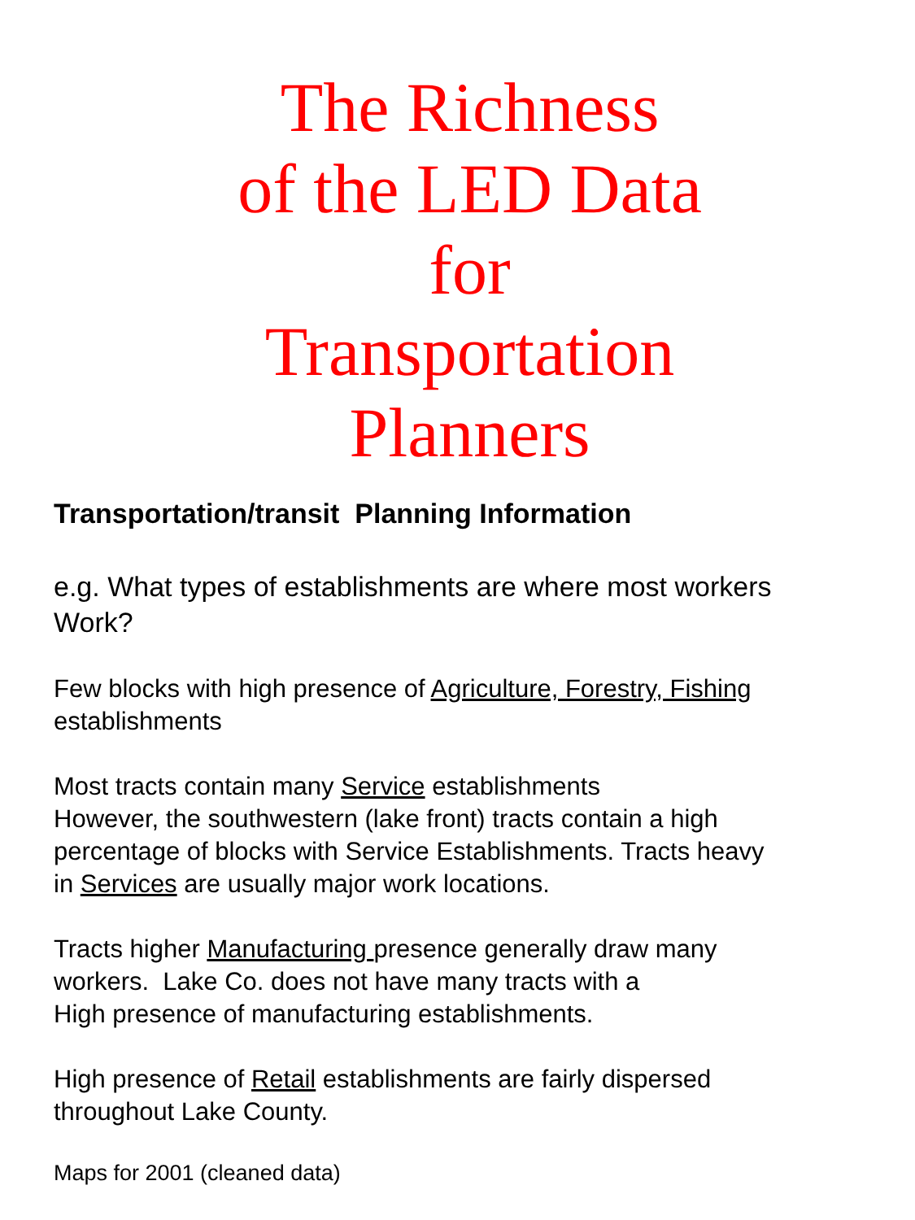The Richness
of the LED Data
for
Transportation
Planners
Transportation/transit Planning Information
e.g. What types of establishments are where most workers
Work?
Few blocks with high presence of Agriculture, Forestry, Fishing
establishments
Most tracts contain many Service establishments
However, the southwestern (lake front) tracts contain a high
percentage of blocks with Service Establishments. Tracts heavy
in Services are usually major work locations.
Tracts higher Manufacturing presence generally draw many
workers. Lake Co. does not have many tracts with a
High presence of manufacturing establishments.
High presence of Retail establishments are fairly dispersed
throughout Lake County.
Maps for 2001 (cleaned data)